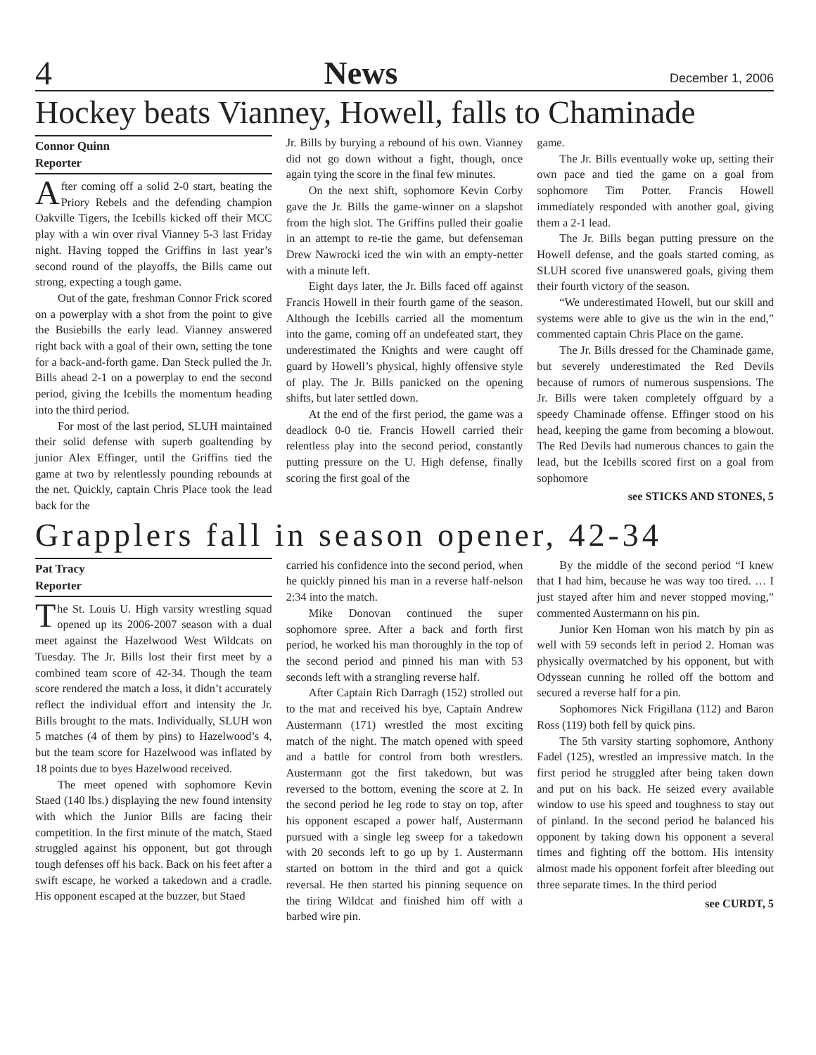4 News December 1, 2006
Hockey beats Vianney, Howell, falls to Chaminade
Connor Quinn
Reporter
After coming off a solid 2-0 start, beating the Priory Rebels and the defending champion Oakville Tigers, the Icebills kicked off their MCC play with a win over rival Vianney 5-3 last Friday night. Having topped the Griffins in last year’s second round of the playoffs, the Bills came out strong, expecting a tough game.
Out of the gate, freshman Connor Frick scored on a powerplay with a shot from the point to give the Busiebills the early lead. Vianney answered right back with a goal of their own, setting the tone for a back-and-forth game. Dan Steck pulled the Jr. Bills ahead 2-1 on a powerplay to end the second period, giving the Icebills the momentum heading into the third period.
For most of the last period, SLUH maintained their solid defense with superb goaltending by junior Alex Effinger, until the Griffins tied the game at two by relentlessly pounding rebounds at the net. Quickly, captain Chris Place took the lead back for the
Jr. Bills by burying a rebound of his own. Vianney did not go down without a fight, though, once again tying the score in the final few minutes.
On the next shift, sophomore Kevin Corby gave the Jr. Bills the game-winner on a slapshot from the high slot. The Griffins pulled their goalie in an attempt to re-tie the game, but defenseman Drew Nawrocki iced the win with an empty-netter with a minute left.
Eight days later, the Jr. Bills faced off against Francis Howell in their fourth game of the season. Although the Icebills carried all the momentum into the game, coming off an undefeated start, they underestimated the Knights and were caught off guard by Howell’s physical, highly offensive style of play. The Jr. Bills panicked on the opening shifts, but later settled down.
At the end of the first period, the game was a deadlock 0-0 tie. Francis Howell carried their relentless play into the second period, constantly putting pressure on the U. High defense, finally scoring the first goal of the
game.
The Jr. Bills eventually woke up, setting their own pace and tied the game on a goal from sophomore Tim Potter. Francis Howell immediately responded with another goal, giving them a 2-1 lead.
The Jr. Bills began putting pressure on the Howell defense, and the goals started coming, as SLUH scored five unanswered goals, giving them their fourth victory of the season.
“We underestimated Howell, but our skill and systems were able to give us the win in the end,” commented captain Chris Place on the game.
The Jr. Bills dressed for the Chaminade game, but severely underestimated the Red Devils because of rumors of numerous suspensions. The Jr. Bills were taken completely offguard by a speedy Chaminade offense. Effinger stood on his head, keeping the game from becoming a blowout. The Red Devils had numerous chances to gain the lead, but the Icebills scored first on a goal from sophomore
see STICKS AND STONES, 5
Grapplers fall in season opener, 42-34
Pat Tracy
Reporter
The St. Louis U. High varsity wrestling squad opened up its 2006-2007 season with a dual meet against the Hazelwood West Wildcats on Tuesday. The Jr. Bills lost their first meet by a combined team score of 42-34. Though the team score rendered the match a loss, it didn’t accurately reflect the individual effort and intensity the Jr. Bills brought to the mats. Individually, SLUH won 5 matches (4 of them by pins) to Hazelwood’s 4, but the team score for Hazelwood was inflated by 18 points due to byes Hazelwood received.
The meet opened with sophomore Kevin Staed (140 lbs.) displaying the new found intensity with which the Junior Bills are facing their competition. In the first minute of the match, Staed struggled against his opponent, but got through tough defenses off his back. Back on his feet after a swift escape, he worked a takedown and a cradle. His opponent escaped at the buzzer, but Staed
carried his confidence into the second period, when he quickly pinned his man in a reverse half-nelson 2:34 into the match.
Mike Donovan continued the super sophomore spree. After a back and forth first period, he worked his man thoroughly in the top of the second period and pinned his man with 53 seconds left with a strangling reverse half.
After Captain Rich Darragh (152) strolled out to the mat and received his bye, Captain Andrew Austermann (171) wrestled the most exciting match of the night. The match opened with speed and a battle for control from both wrestlers. Austermann got the first takedown, but was reversed to the bottom, evening the score at 2. In the second period he leg rode to stay on top, after his opponent escaped a power half, Austermann pursued with a single leg sweep for a takedown with 20 seconds left to go up by 1. Austermann started on bottom in the third and got a quick reversal. He then started his pinning sequence on the tiring Wildcat and finished him off with a barbed wire pin.
By the middle of the second period “I knew that I had him, because he was way too tired. … I just stayed after him and never stopped moving,” commented Austermann on his pin.
Junior Ken Homan won his match by pin as well with 59 seconds left in period 2. Homan was physically overmatched by his opponent, but with Odyssean cunning he rolled off the bottom and secured a reverse half for a pin.
Sophomores Nick Frigillana (112) and Baron Ross (119) both fell by quick pins.
The 5th varsity starting sophomore, Anthony Fadel (125), wrestled an impressive match. In the first period he struggled after being taken down and put on his back. He seized every available window to use his speed and toughness to stay out of pinland. In the second period he balanced his opponent by taking down his opponent a several times and fighting off the bottom. His intensity almost made his opponent forfeit after bleeding out three separate times. In the third period
see CURDT, 5